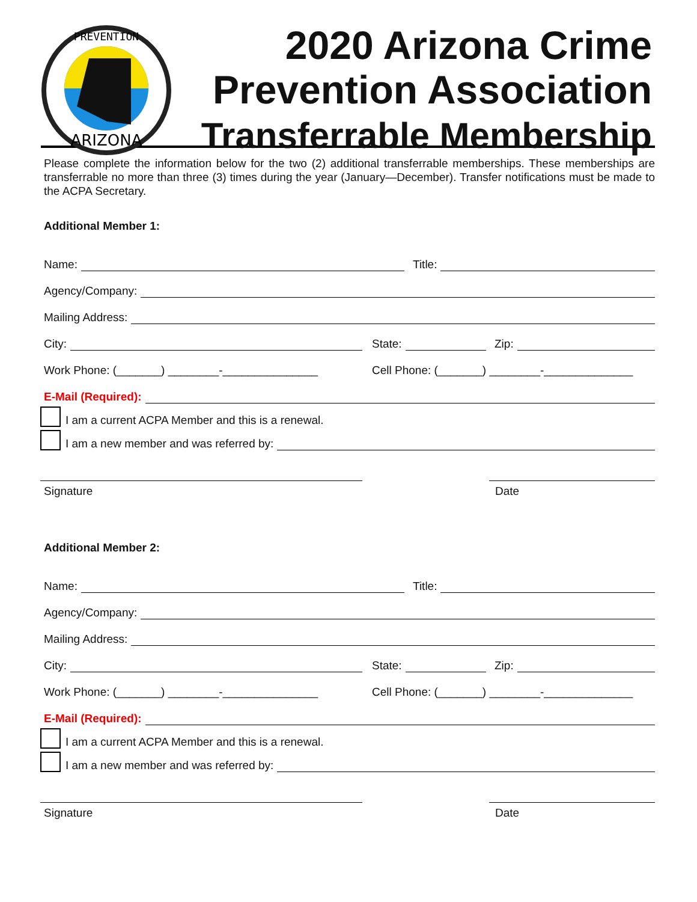PREVENTION
ARIZONA
2020 Arizona Crime Prevention Association Transferrable Membership
Please complete the information below for the two (2) additional transferrable memberships. These memberships are transferrable no more than three (3) times during the year (January—December). Transfer notifications must be made to the ACPA Secretary.
Additional Member 1:
Name:
Title:
Agency/Company:
Mailing Address:
City:
State:
Zip:
Work Phone: (_______) ________-_______________
Cell Phone: (_______) ________-______________
E-Mail (Required):
I am a current ACPA Member and this is a renewal.
I am a new member and was referred by:
Signature Date
Additional Member 2:
Name:
Title:
Agency/Company:
Mailing Address:
City:
State:
Zip:
Work Phone: (_______) ________-_______________
Cell Phone: (_______) ________-______________
E-Mail (Required):
I am a current ACPA Member and this is a renewal.
I am a new member and was referred by:
Signature Date